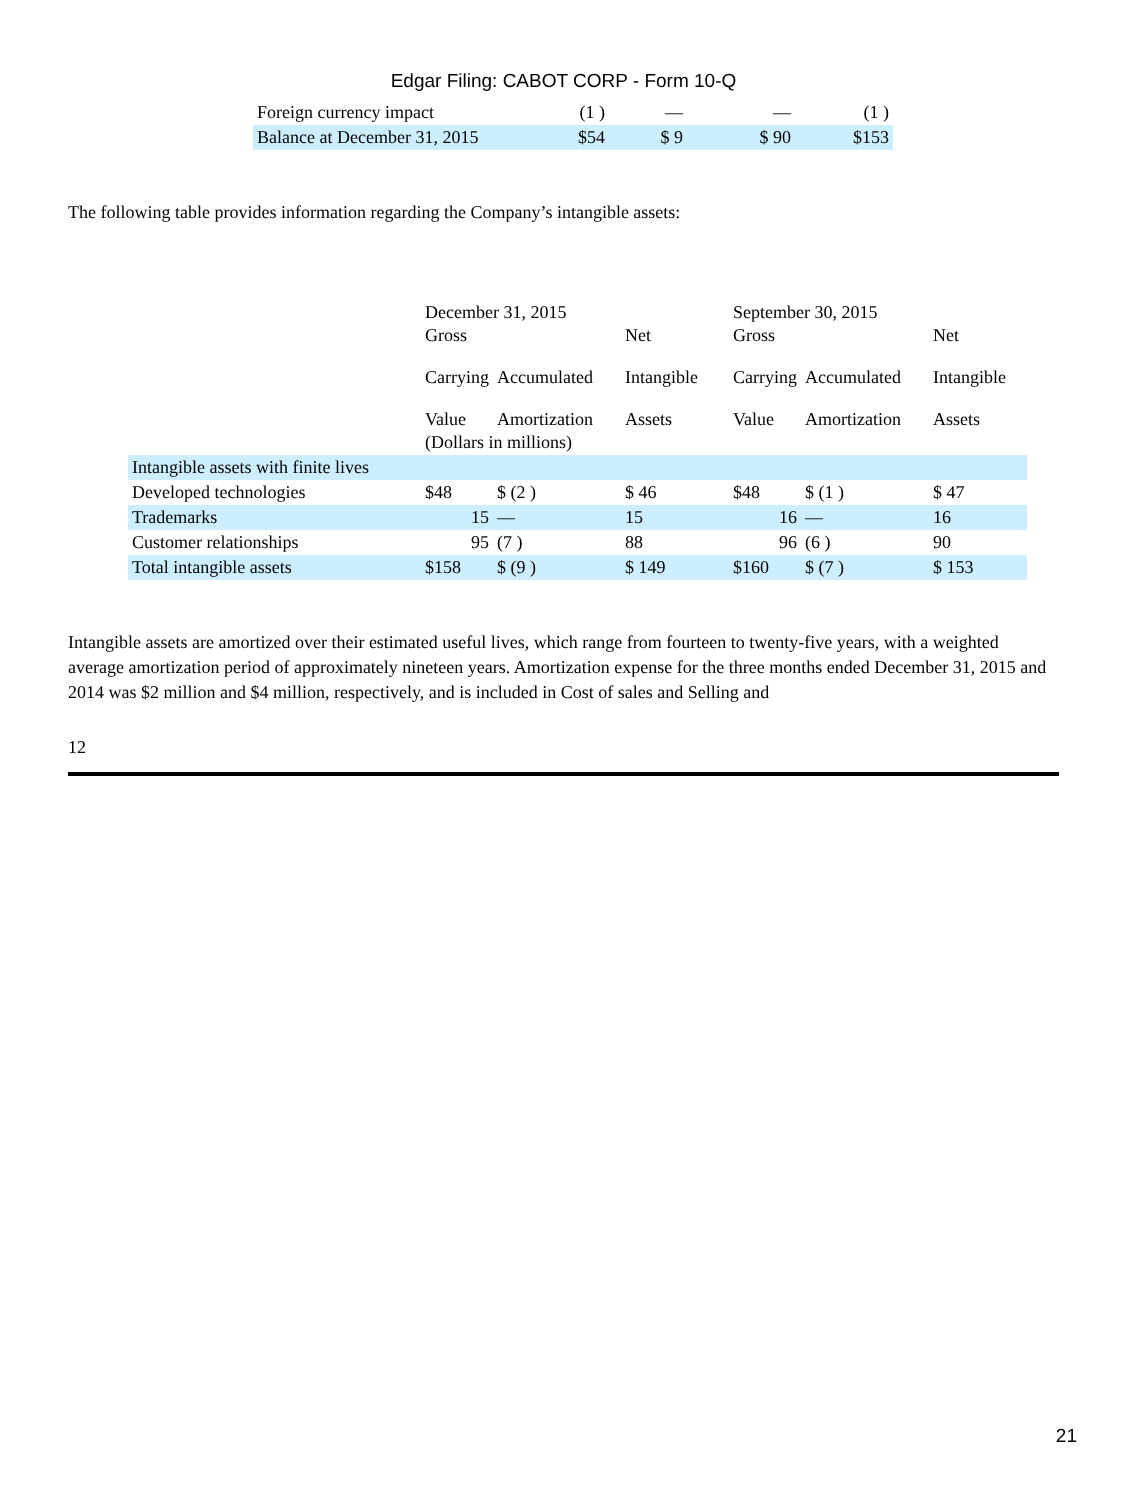Edgar Filing: CABOT CORP - Form 10-Q
| Foreign currency impact | (1 ) | — | — | (1 ) |
| Balance at December 31, 2015 | $54 | $ 9 | $ 90 | $153 |
The following table provides information regarding the Company’s intangible assets:
| | December 31, 2015 | | | September 30, 2015 | | |
| | Gross Carrying Value | Accumulated Amortization | Net Intangible Assets | Gross Carrying Value | Accumulated Amortization | Net Intangible Assets |
| | (Dollars in millions) | | | | | |
| Intangible assets with finite lives | | | | | | |
| Developed technologies | $48 | $ (2 ) | $ 46 | $48 | $ (1 ) | $ 47 |
| Trademarks | 15 | — | 15 | 16 | — | 16 |
| Customer relationships | 95 | (7 ) | 88 | 96 | (6 ) | 90 |
| Total intangible assets | $158 | $ (9 ) | $ 149 | $160 | $ (7 ) | $ 153 |
Intangible assets are amortized over their estimated useful lives, which range from fourteen to twenty-five years, with a weighted average amortization period of approximately nineteen years. Amortization expense for the three months ended December 31, 2015 and 2014 was $2 million and $4 million, respectively, and is included in Cost of sales and Selling and
12
21